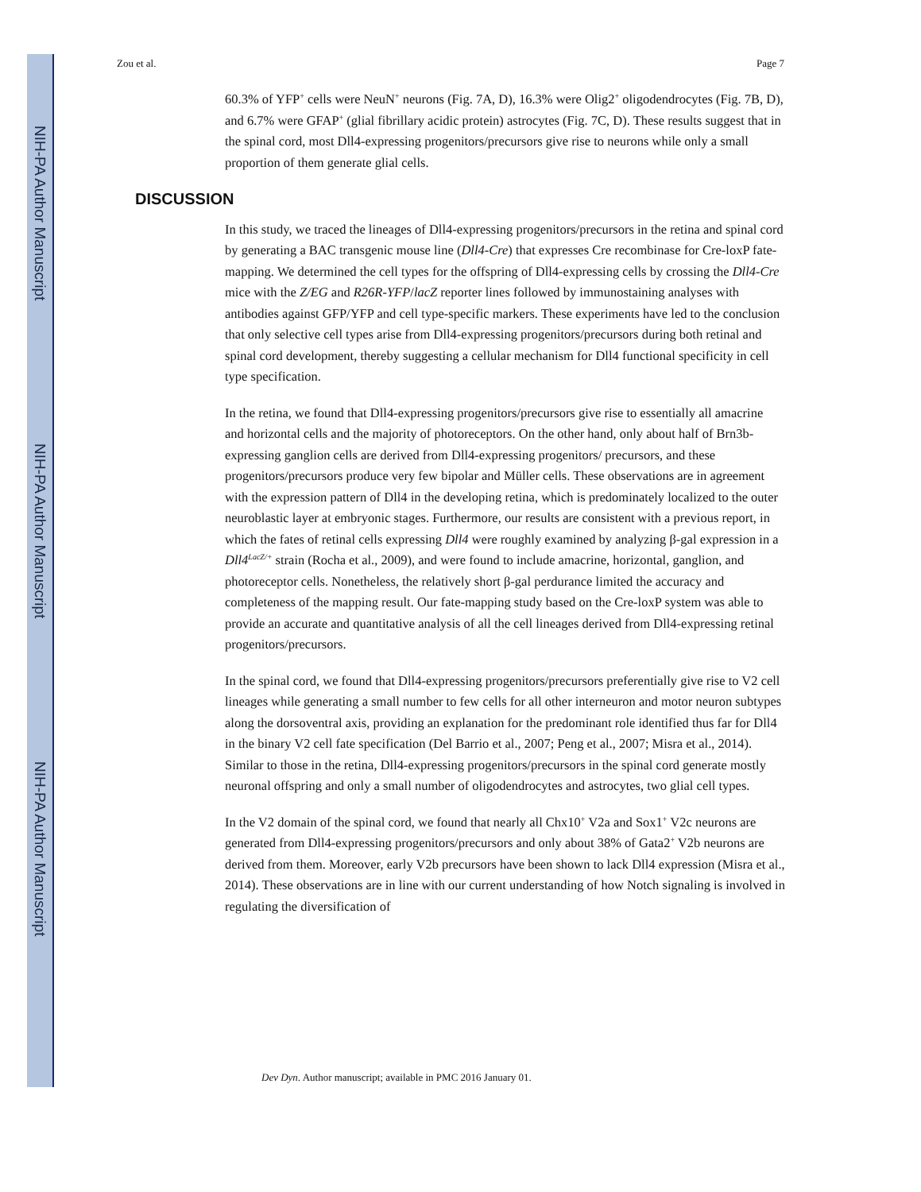NIH-PA Author Manuscript
NIH-PA Author Manuscript
NIH-PA Author Manuscript
Zou et al. Page 7
60.3% of YFP<sup>+</sup> cells were NeuN<sup>+</sup> neurons (Fig. 7A, D), 16.3% were Olig2<sup>+</sup> oligodendrocytes (Fig. 7B, D), and 6.7% were GFAP<sup>+</sup> (glial fibrillary acidic protein) astrocytes (Fig. 7C, D). These results suggest that in the spinal cord, most Dll4-expressing progenitors/precursors give rise to neurons while only a small proportion of them generate glial cells.
DISCUSSION
In this study, we traced the lineages of Dll4-expressing progenitors/precursors in the retina and spinal cord by generating a BAC transgenic mouse line (Dll4-Cre) that expresses Cre recombinase for Cre-loxP fate-mapping. We determined the cell types for the offspring of Dll4-expressing cells by crossing the Dll4-Cre mice with the Z/EG and R26R-YFP/lacZ reporter lines followed by immunostaining analyses with antibodies against GFP/YFP and cell type-specific markers. These experiments have led to the conclusion that only selective cell types arise from Dll4-expressing progenitors/precursors during both retinal and spinal cord development, thereby suggesting a cellular mechanism for Dll4 functional specificity in cell type specification.
In the retina, we found that Dll4-expressing progenitors/precursors give rise to essentially all amacrine and horizontal cells and the majority of photoreceptors. On the other hand, only about half of Brn3b-expressing ganglion cells are derived from Dll4-expressing progenitors/ precursors, and these progenitors/precursors produce very few bipolar and Müller cells. These observations are in agreement with the expression pattern of Dll4 in the developing retina, which is predominately localized to the outer neuroblastic layer at embryonic stages. Furthermore, our results are consistent with a previous report, in which the fates of retinal cells expressing Dll4 were roughly examined by analyzing β-gal expression in a Dll4<sup>LacZ/+</sup> strain (Rocha et al., 2009), and were found to include amacrine, horizontal, ganglion, and photoreceptor cells. Nonetheless, the relatively short β-gal perdurance limited the accuracy and completeness of the mapping result. Our fate-mapping study based on the Cre-loxP system was able to provide an accurate and quantitative analysis of all the cell lineages derived from Dll4-expressing retinal progenitors/precursors.
In the spinal cord, we found that Dll4-expressing progenitors/precursors preferentially give rise to V2 cell lineages while generating a small number to few cells for all other interneuron and motor neuron subtypes along the dorsoventral axis, providing an explanation for the predominant role identified thus far for Dll4 in the binary V2 cell fate specification (Del Barrio et al., 2007; Peng et al., 2007; Misra et al., 2014). Similar to those in the retina, Dll4-expressing progenitors/precursors in the spinal cord generate mostly neuronal offspring and only a small number of oligodendrocytes and astrocytes, two glial cell types.
In the V2 domain of the spinal cord, we found that nearly all Chx10<sup>+</sup> V2a and Sox1<sup>+</sup> V2c neurons are generated from Dll4-expressing progenitors/precursors and only about 38% of Gata2<sup>+</sup> V2b neurons are derived from them. Moreover, early V2b precursors have been shown to lack Dll4 expression (Misra et al., 2014). These observations are in line with our current understanding of how Notch signaling is involved in regulating the diversification of
Dev Dyn. Author manuscript; available in PMC 2016 January 01.